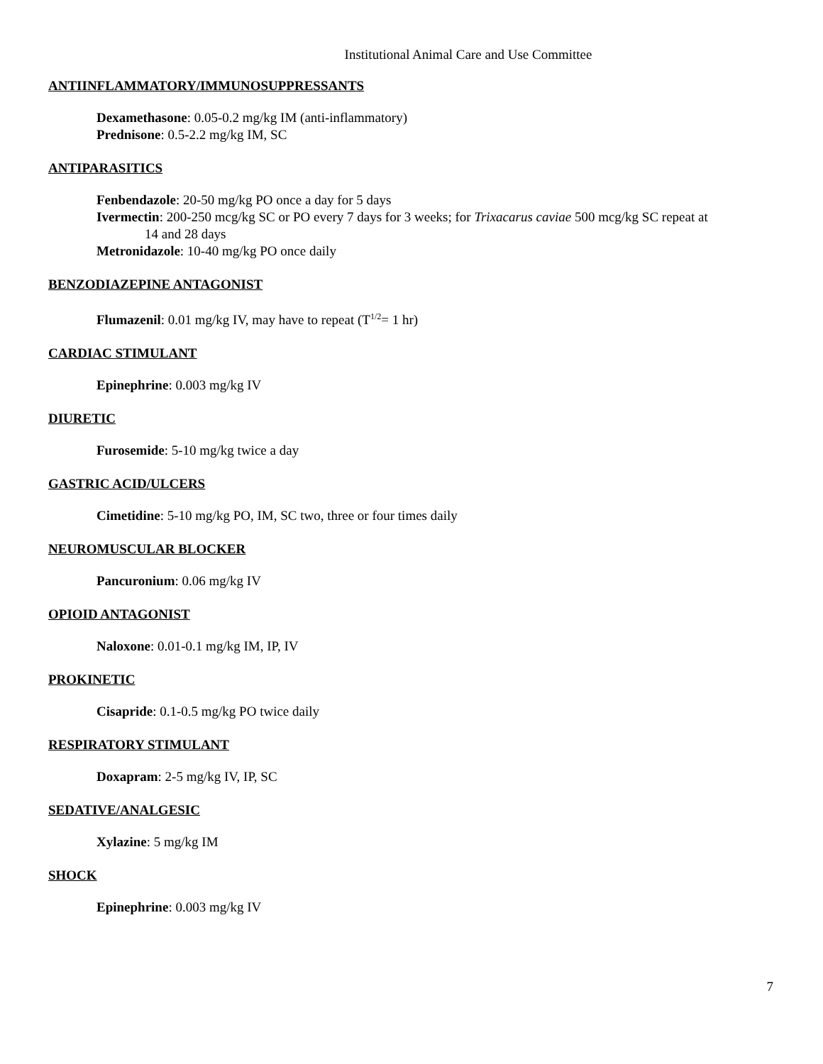Institutional Animal Care and Use Committee
ANTIINFLAMMATORY/IMMUNOSUPPRESSANTS
Dexamethasone: 0.05-0.2 mg/kg IM (anti-inflammatory)
Prednisone: 0.5-2.2 mg/kg IM, SC
ANTIPARASITICS
Fenbendazole: 20-50 mg/kg PO once a day for 5 days
Ivermectin: 200-250 mcg/kg SC or PO every 7 days for 3 weeks; for Trixacarus caviae 500 mcg/kg SC repeat at
14 and 28 days
Metronidazole: 10-40 mg/kg PO once daily
BENZODIAZEPINE ANTAGONIST
Flumazenil: 0.01 mg/kg IV, may have to repeat (T<sup>1/2</sup>= 1 hr)
CARDIAC STIMULANT
Epinephrine: 0.003 mg/kg IV
DIURETIC
Furosemide: 5-10 mg/kg twice a day
GASTRIC ACID/ULCERS
Cimetidine: 5-10 mg/kg PO, IM, SC two, three or four times daily
NEUROMUSCULAR BLOCKER
Pancuronium: 0.06 mg/kg IV
OPIOID ANTAGONIST
Naloxone: 0.01-0.1 mg/kg IM, IP, IV
PROKINETIC
Cisapride: 0.1-0.5 mg/kg PO twice daily
RESPIRATORY STIMULANT
Doxapram: 2-5 mg/kg IV, IP, SC
SEDATIVE/ANALGESIC
Xylazine: 5 mg/kg IM
SHOCK
Epinephrine: 0.003 mg/kg IV
7